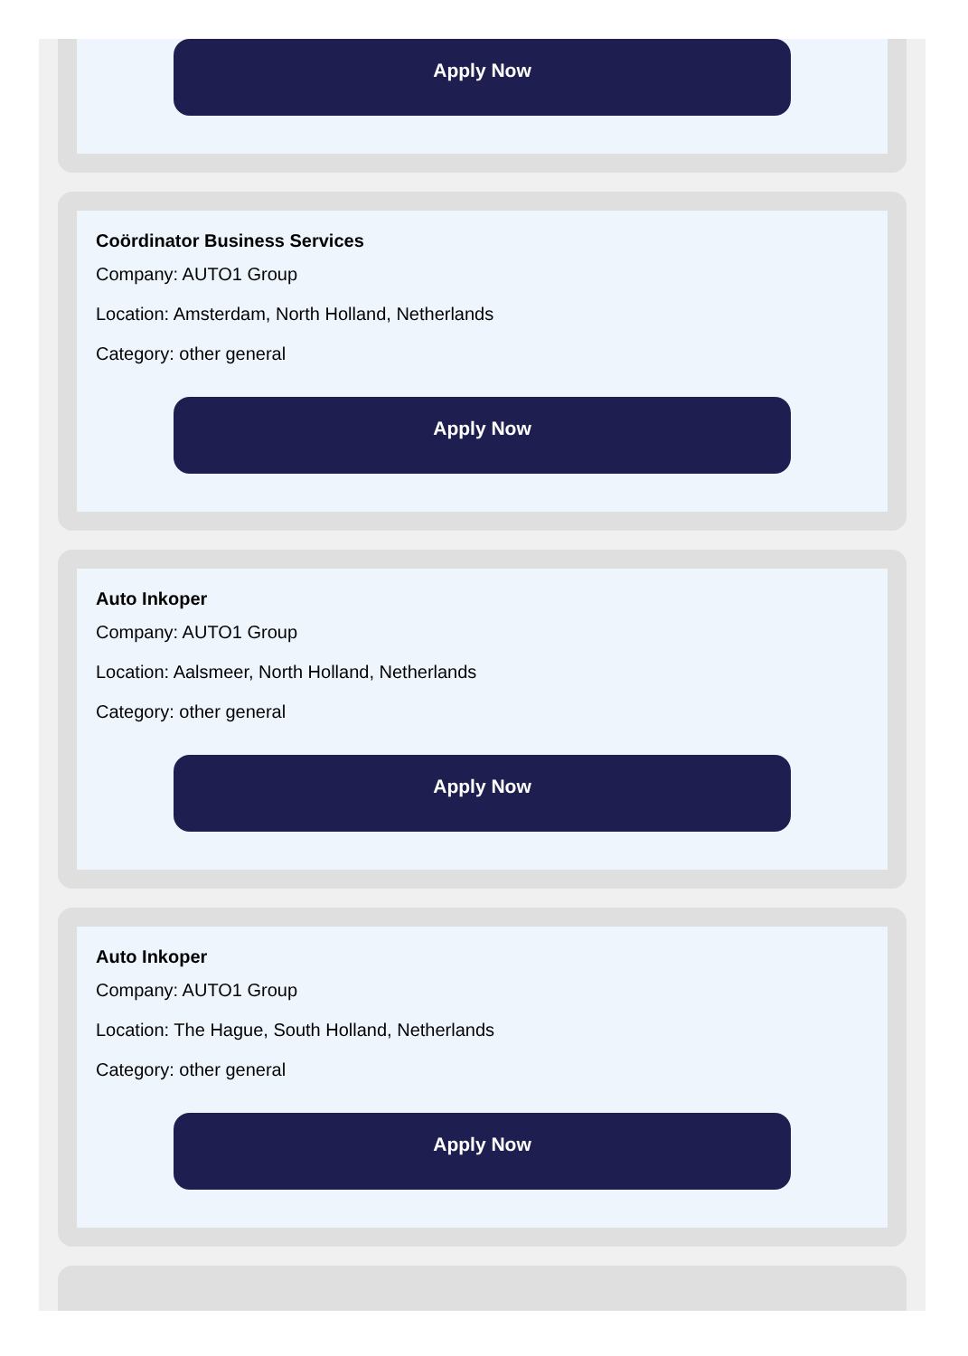Apply Now
Coördinator Business Services
Company: AUTO1 Group
Location: Amsterdam, North Holland, Netherlands
Category: other general
Apply Now
Auto Inkoper
Company: AUTO1 Group
Location: Aalsmeer, North Holland, Netherlands
Category: other general
Apply Now
Auto Inkoper
Company: AUTO1 Group
Location: The Hague, South Holland, Netherlands
Category: other general
Apply Now